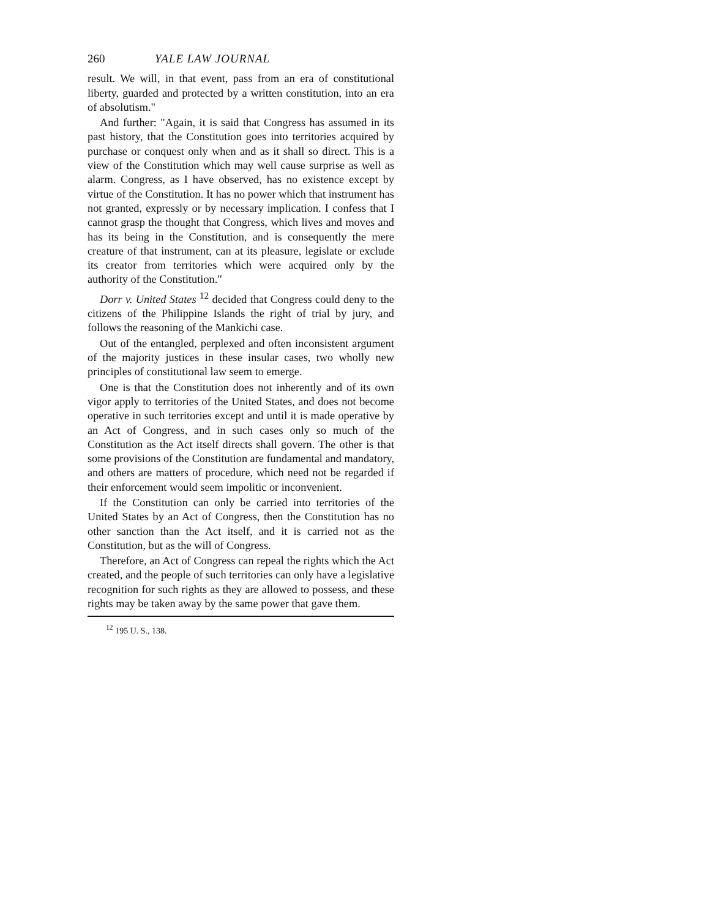260 YALE LAW JOURNAL
result. We will, in that event, pass from an era of constitutional liberty, guarded and protected by a written constitution, into an era of absolutism."
And further: "Again, it is said that Congress has assumed in its past history, that the Constitution goes into territories acquired by purchase or conquest only when and as it shall so direct. This is a view of the Constitution which may well cause surprise as well as alarm. Congress, as I have observed, has no existence except by virtue of the Constitution. It has no power which that instrument has not granted, expressly or by necessary implication. I confess that I cannot grasp the thought that Congress, which lives and moves and has its being in the Constitution, and is consequently the mere creature of that instrument, can at its pleasure, legislate or exclude its creator from territories which were acquired only by the authority of the Constitution."
Dorr v. United States <sup>12</sup> decided that Congress could deny to the citizens of the Philippine Islands the right of trial by jury, and follows the reasoning of the Mankichi case.
Out of the entangled, perplexed and often inconsistent argument of the majority justices in these insular cases, two wholly new principles of constitutional law seem to emerge.
One is that the Constitution does not inherently and of its own vigor apply to territories of the United States, and does not become operative in such territories except and until it is made operative by an Act of Congress, and in such cases only so much of the Constitution as the Act itself directs shall govern. The other is that some provisions of the Constitution are fundamental and mandatory, and others are matters of procedure, which need not be regarded if their enforcement would seem impolitic or inconvenient.
If the Constitution can only be carried into territories of the United States by an Act of Congress, then the Constitution has no other sanction than the Act itself, and it is carried not as the Constitution, but as the will of Congress.
Therefore, an Act of Congress can repeal the rights which the Act created, and the people of such territories can only have a legislative recognition for such rights as they are allowed to possess, and these rights may be taken away by the same power that gave them.
<sup>12</sup> 195 U. S., 138.